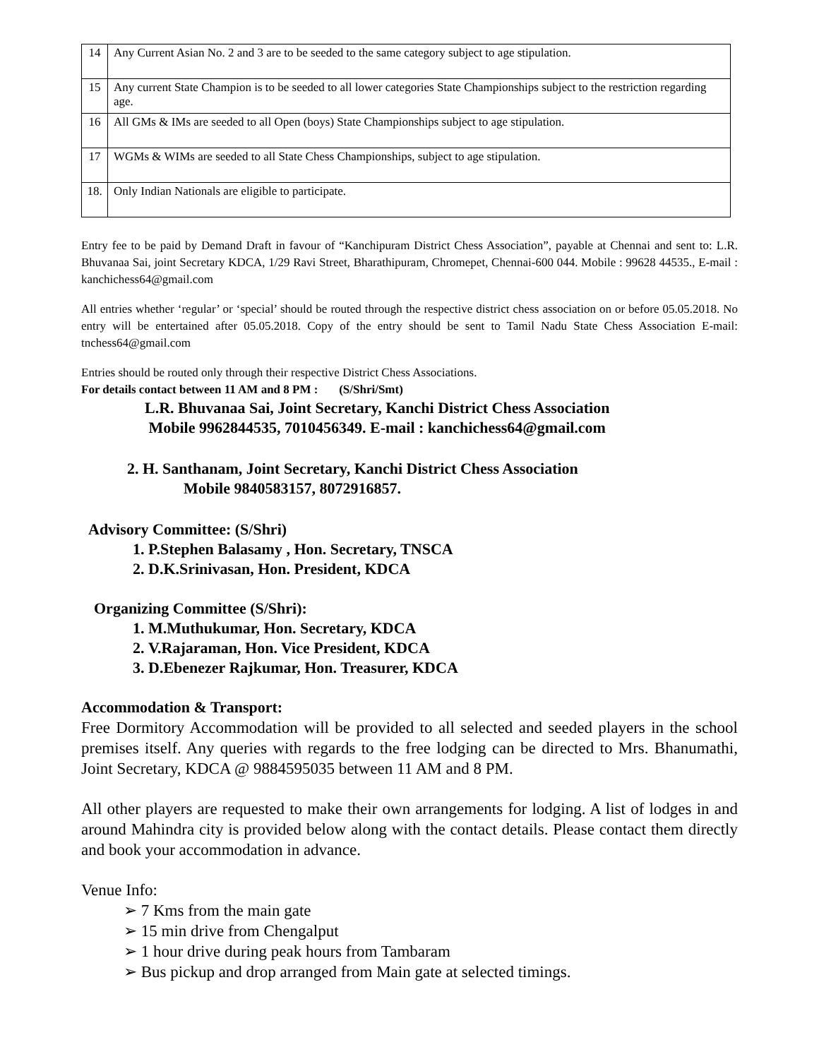| 14 | Any Current Asian No. 2 and 3 are to be seeded to the same category subject to age stipulation. |
| 15 | Any current State Champion is to be seeded to all lower categories State Championships subject to the restriction regarding age. |
| 16 | All GMs & IMs are seeded to all Open (boys) State Championships subject to age stipulation. |
| 17 | WGMs & WIMs are seeded to all State Chess Championships, subject to age stipulation. |
| 18. | Only Indian Nationals are eligible to participate. |
Entry fee to be paid by Demand Draft in favour of “Kanchipuram District Chess Association”, payable at Chennai and sent to: L.R. Bhuvanaa Sai, joint Secretary KDCA, 1/29 Ravi Street, Bharathipuram, Chromepet, Chennai-600 044. Mobile : 99628 44535., E-mail : kanchichess64@gmail.com
All entries whether ‘regular’ or ‘special’ should be routed through the respective district chess association on or before 05.05.2018. No entry will be entertained after 05.05.2018. Copy of the entry should be sent to Tamil Nadu State Chess Association E-mail: tnchess64@gmail.com
Entries should be routed only through their respective District Chess Associations.
For details contact between 11 AM and 8 PM : (S/Shri/Smt)
L.R. Bhuvanaa Sai, Joint Secretary, Kanchi District Chess Association
Mobile 9962844535, 7010456349. E-mail : kanchichess64@gmail.com
2. H. Santhanam, Joint Secretary, Kanchi District Chess Association
Mobile 9840583157, 8072916857.
Advisory Committee: (S/Shri)
1. P.Stephen Balasamy , Hon. Secretary, TNSCA
2. D.K.Srinivasan, Hon. President, KDCA
Organizing Committee (S/Shri):
1. M.Muthukumar, Hon. Secretary, KDCA
2. V.Rajaraman, Hon. Vice President, KDCA
3. D.Ebenezer Rajkumar, Hon. Treasurer, KDCA
Accommodation & Transport:
Free Dormitory Accommodation will be provided to all selected and seeded players in the school premises itself. Any queries with regards to the free lodging can be directed to Mrs. Bhanumathi, Joint Secretary, KDCA @ 9884595035 between 11 AM and 8 PM.
All other players are requested to make their own arrangements for lodging. A list of lodges in and around Mahindra city is provided below along with the contact details. Please contact them directly and book your accommodation in advance.
Venue Info:
➢ 7 Kms from the main gate
➢ 15 min drive from Chengalput
➢ 1 hour drive during peak hours from Tambaram
➢ Bus pickup and drop arranged from Main gate at selected timings.